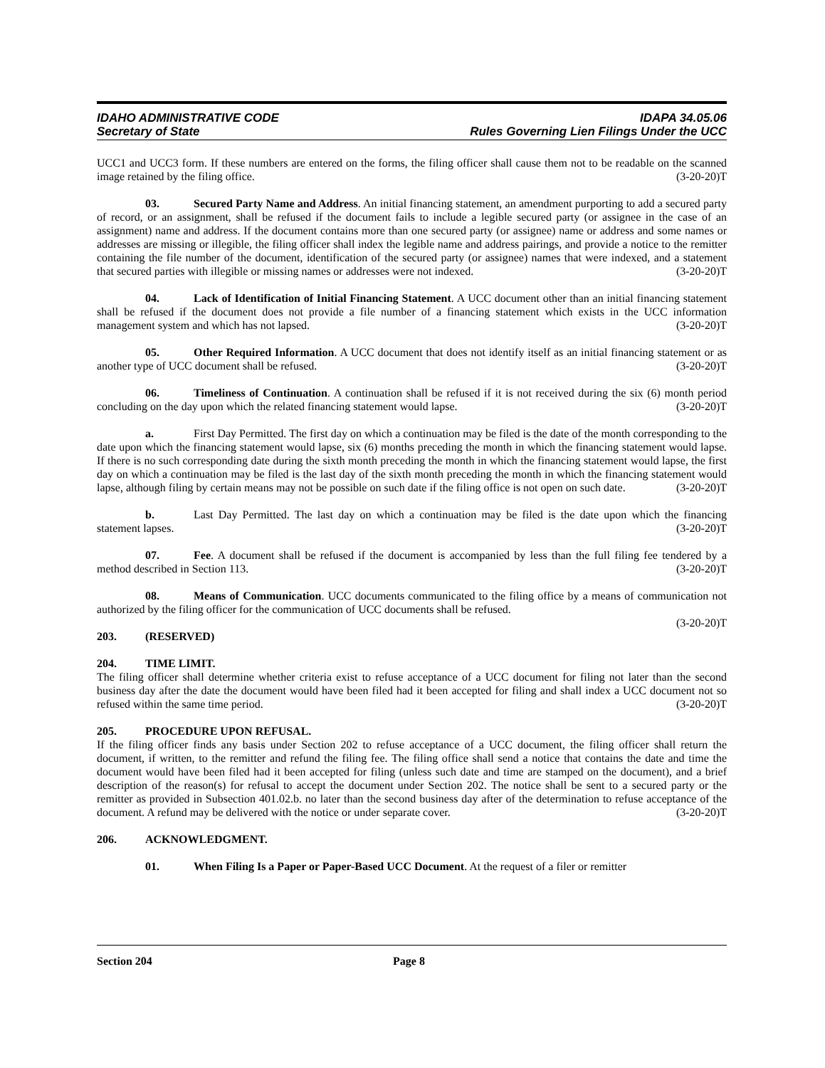IDAHO ADMINISTRATIVE CODE IDAPA 34.05.06
Secretary of State Rules Governing Lien Filings Under the UCC
UCC1 and UCC3 form. If these numbers are entered on the forms, the filing officer shall cause them not to be readable on the scanned image retained by the filing office. (3-20-20)T
03. Secured Party Name and Address. An initial financing statement, an amendment purporting to add a secured party of record, or an assignment, shall be refused if the document fails to include a legible secured party (or assignee in the case of an assignment) name and address. If the document contains more than one secured party (or assignee) name or address and some names or addresses are missing or illegible, the filing officer shall index the legible name and address pairings, and provide a notice to the remitter containing the file number of the document, identification of the secured party (or assignee) names that were indexed, and a statement that secured parties with illegible or missing names or addresses were not indexed. (3-20-20)T
04. Lack of Identification of Initial Financing Statement. A UCC document other than an initial financing statement shall be refused if the document does not provide a file number of a financing statement which exists in the UCC information management system and which has not lapsed. (3-20-20)T
05. Other Required Information. A UCC document that does not identify itself as an initial financing statement or as another type of UCC document shall be refused. (3-20-20)T
06. Timeliness of Continuation. A continuation shall be refused if it is not received during the six (6) month period concluding on the day upon which the related financing statement would lapse. (3-20-20)T
a. First Day Permitted. The first day on which a continuation may be filed is the date of the month corresponding to the date upon which the financing statement would lapse, six (6) months preceding the month in which the financing statement would lapse. If there is no such corresponding date during the sixth month preceding the month in which the financing statement would lapse, the first day on which a continuation may be filed is the last day of the sixth month preceding the month in which the financing statement would lapse, although filing by certain means may not be possible on such date if the filing office is not open on such date. (3-20-20)T
b. Last Day Permitted. The last day on which a continuation may be filed is the date upon which the financing statement lapses. (3-20-20)T
07. Fee. A document shall be refused if the document is accompanied by less than the full filing fee tendered by a method described in Section 113. (3-20-20)T
08. Means of Communication. UCC documents communicated to the filing office by a means of communication not authorized by the filing officer for the communication of UCC documents shall be refused.
(3-20-20)T
203. (RESERVED)
204. TIME LIMIT.
The filing officer shall determine whether criteria exist to refuse acceptance of a UCC document for filing not later than the second business day after the date the document would have been filed had it been accepted for filing and shall index a UCC document not so refused within the same time period. (3-20-20)T
205. PROCEDURE UPON REFUSAL.
If the filing officer finds any basis under Section 202 to refuse acceptance of a UCC document, the filing officer shall return the document, if written, to the remitter and refund the filing fee. The filing office shall send a notice that contains the date and time the document would have been filed had it been accepted for filing (unless such date and time are stamped on the document), and a brief description of the reason(s) for refusal to accept the document under Section 202. The notice shall be sent to a secured party or the remitter as provided in Subsection 401.02.b. no later than the second business day after of the determination to refuse acceptance of the document. A refund may be delivered with the notice or under separate cover. (3-20-20)T
206. ACKNOWLEDGMENT.
01. When Filing Is a Paper or Paper-Based UCC Document. At the request of a filer or remitter
Section 204 Page 8